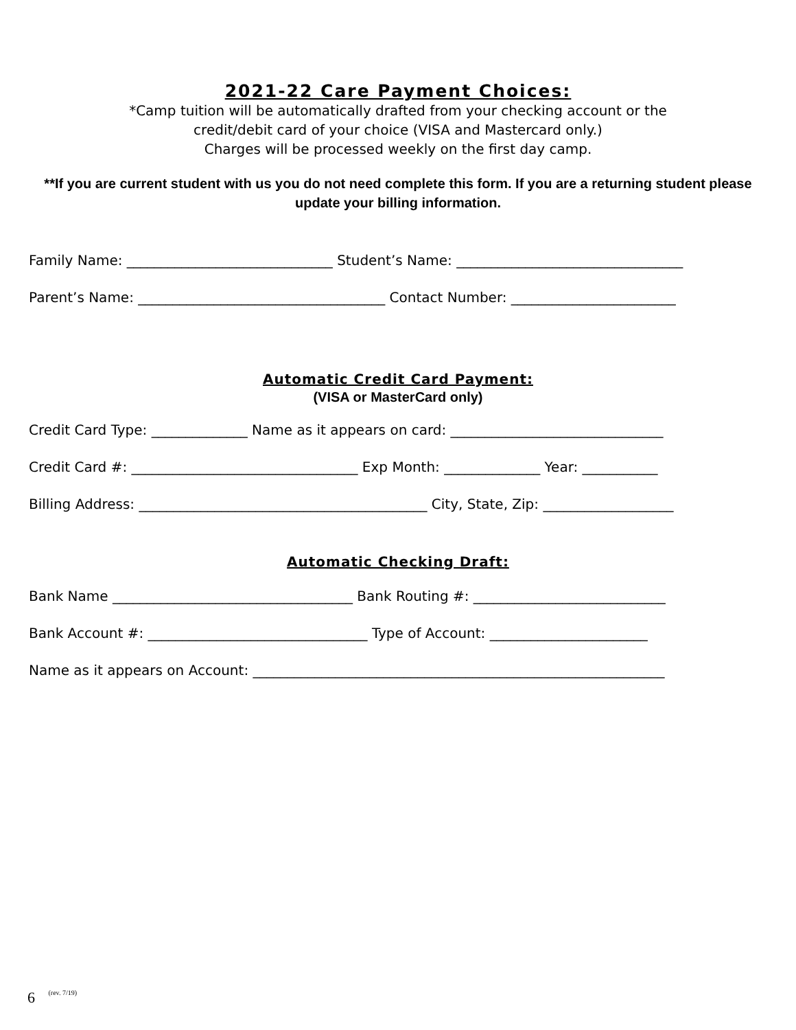2021-22 Care Payment Choices:
*Camp tuition will be automatically drafted from your checking account or the
credit/debit card of your choice (VISA and Mastercard only.)
Charges will be processed weekly on the first day camp.
**If you are current student with us you do not need complete this form. If you are a returning student please update your billing information.
Family Name: ______________________________ Student’s Name: _________________________________
Parent’s Name: ____________________________________ Contact Number: ________________________
Automatic Credit Card Payment:
(VISA or MasterCard only)
Credit Card Type: ______________ Name as it appears on card: _______________________________
Credit Card #: _________________________________ Exp Month: ______________ Year: ___________
Billing Address: __________________________________________ City, State, Zip: ___________________
Automatic Checking Draft:
Bank Name ___________________________________ Bank Routing #: ____________________________
Bank Account #: ________________________________ Type of Account: _______________________
Name as it appears on Account: ____________________________________________________________
6 (rev. 7/19)